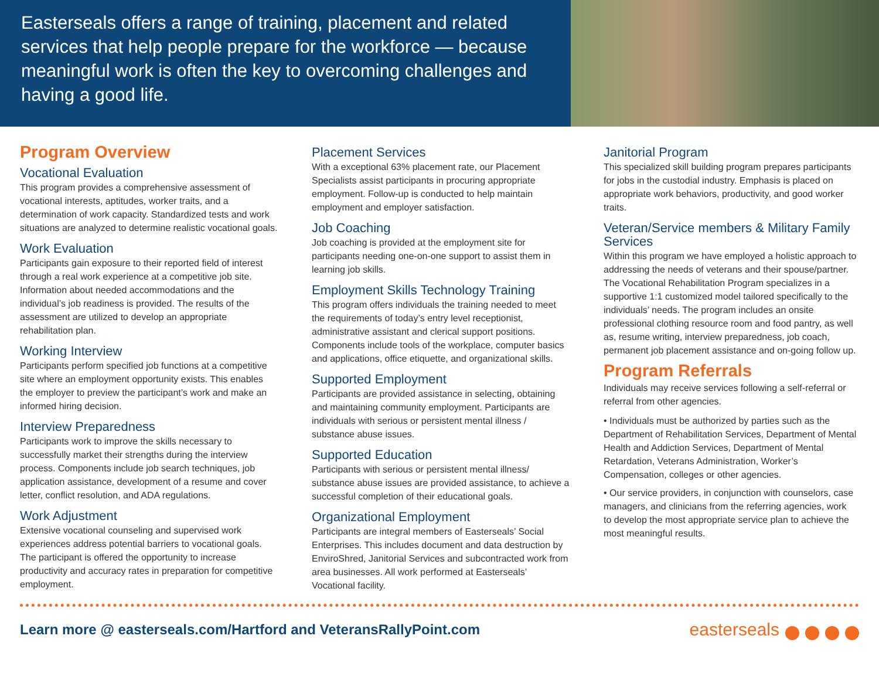Easterseals offers a range of training, placement and related services that help people prepare for the workforce — because meaningful work is often the key to overcoming challenges and having a good life.
Program Overview
Vocational Evaluation
This program provides a comprehensive assessment of vocational interests, aptitudes, worker traits, and a determination of work capacity. Standardized tests and work situations are analyzed to determine realistic vocational goals.
Work Evaluation
Participants gain exposure to their reported field of interest through a real work experience at a competitive job site. Information about needed accommodations and the individual’s job readiness is provided. The results of the assessment are utilized to develop an appropriate rehabilitation plan.
Working Interview
Participants perform specified job functions at a competitive site where an employment opportunity exists. This enables the employer to preview the participant’s work and make an informed hiring decision.
Interview Preparedness
Participants work to improve the skills necessary to successfully market their strengths during the interview process. Components include job search techniques, job application assistance, development of a resume and cover letter, conflict resolution, and ADA regulations.
Work Adjustment
Extensive vocational counseling and supervised work experiences address potential barriers to vocational goals. The participant is offered the opportunity to increase productivity and accuracy rates in preparation for competitive employment.
Placement Services
With a exceptional 63% placement rate, our Placement Specialists assist participants in procuring appropriate employment. Follow-up is conducted to help maintain employment and employer satisfaction.
Job Coaching
Job coaching is provided at the employment site for participants needing one-on-one support to assist them in learning job skills.
Employment Skills Technology Training
This program offers individuals the training needed to meet the requirements of today’s entry level receptionist, administrative assistant and clerical support positions. Components include tools of the workplace, computer basics and applications, office etiquette, and organizational skills.
Supported Employment
Participants are provided assistance in selecting, obtaining and maintaining community employment. Participants are individuals with serious or persistent mental illness / substance abuse issues.
Supported Education
Participants with serious or persistent mental illness/ substance abuse issues are provided assistance, to achieve a successful completion of their educational goals.
Organizational Employment
Participants are integral members of Easterseals’ Social Enterprises. This includes document and data destruction by EnviroShred, Janitorial Services and subcontracted work from area businesses. All work performed at Easterseals’ Vocational facility.
Janitorial Program
This specialized skill building program prepares participants for jobs in the custodial industry. Emphasis is placed on appropriate work behaviors, productivity, and good worker traits.
Veteran/Service members & Military Family Services
Within this program we have employed a holistic approach to addressing the needs of veterans and their spouse/partner. The Vocational Rehabilitation Program specializes in a supportive 1:1 customized model tailored specifically to the individuals’ needs. The program includes an onsite professional clothing resource room and food pantry, as well as, resume writing, interview preparedness, job coach, permanent job placement assistance and on-going follow up.
Program Referrals
Individuals may receive services following a self-referral or referral from other agencies.
• Individuals must be authorized by parties such as the Department of Rehabilitation Services, Department of Mental Health and Addiction Services, Department of Mental Retardation, Veterans Administration, Worker’s Compensation, colleges or other agencies.
• Our service providers, in conjunction with counselors, case managers, and clinicians from the referring agencies, work to develop the most appropriate service plan to achieve the most meaningful results.
Learn more @ easterseals.com/Hartford and VeteransRallyPoint.com easterseals